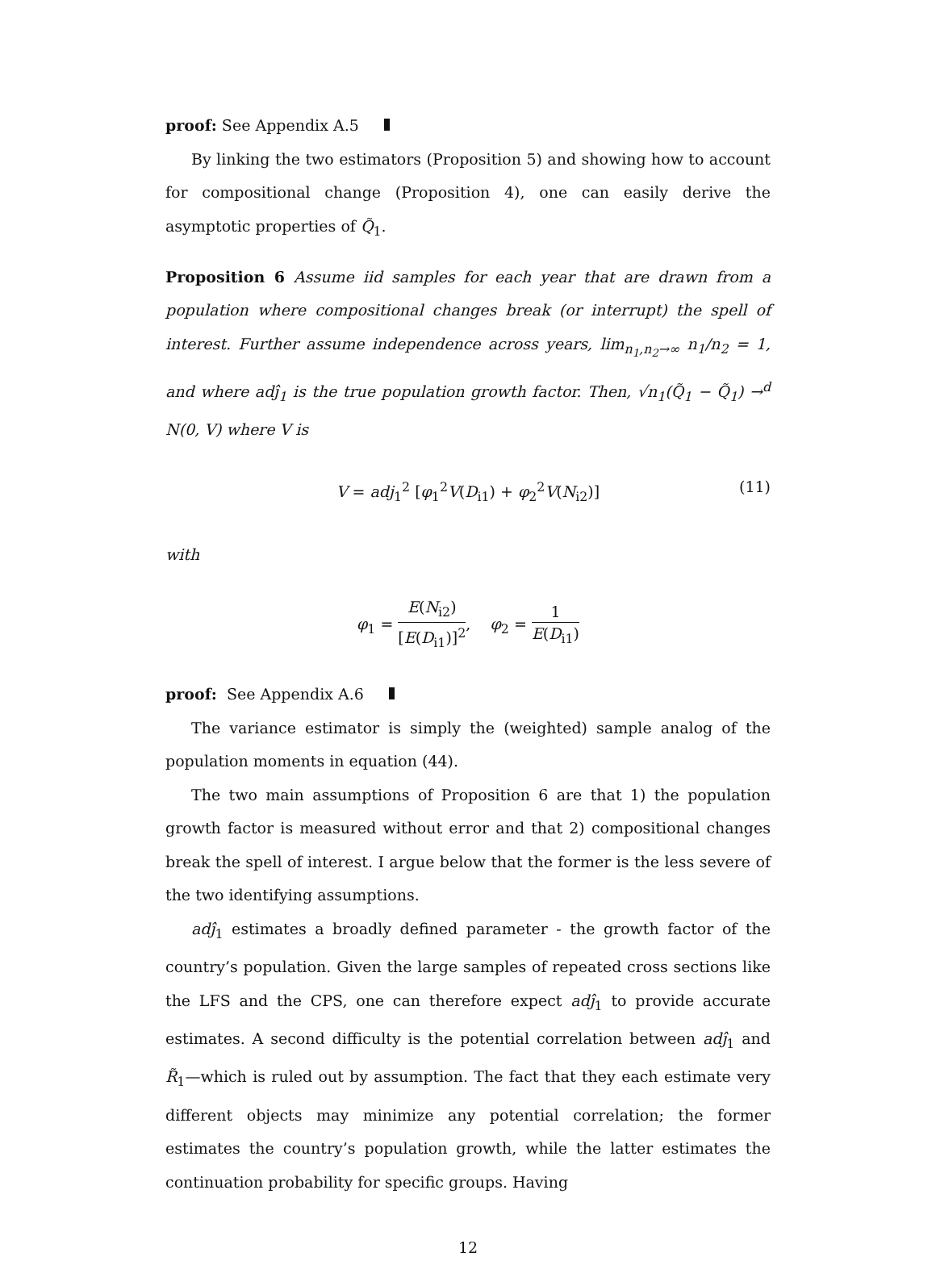proof: See Appendix A.5
By linking the two estimators (Proposition 5) and showing how to account for compositional change (Proposition 4), one can easily derive the asymptotic properties of Q̃<sub>1</sub>.
Proposition 6 Assume iid samples for each year that are drawn from a population where compositional changes break (or interrupt) the spell of interest. Further assume independence across years, lim<sub>n<sub>1</sub>,n<sub>2</sub>→∞</sub> n<sub>1</sub>/n<sub>2</sub> = 1, and where adĵ<sub>1</sub> is the true population growth factor. Then, √n<sub>1</sub>(Q̃<sub>1</sub> − Q̃<sub>1</sub>) →<sup>d</sup> N(0, V) where V is
V = adj<sub>1</sub><sup>2</sup> [φ<sub>1</sub><sup>2</sup>V(D<sub>i1</sub>) + φ<sub>2</sub><sup>2</sup>V(N<sub>i2</sub>)] (11)
with
φ<sub>1</sub> = E(N<sub>i2</sub>) [E(D<sub>i1</sub>)]<sup>2</sup>, φ<sub>2</sub> = 1 E(D<sub>i1</sub>)
proof: See Appendix A.6
The variance estimator is simply the (weighted) sample analog of the population moments in equation (44).
The two main assumptions of Proposition 6 are that 1) the population growth factor is measured without error and that 2) compositional changes break the spell of interest. I argue below that the former is the less severe of the two identifying assumptions.
adĵ<sub>1</sub> estimates a broadly defined parameter - the growth factor of the country’s population. Given the large samples of repeated cross sections like the LFS and the CPS, one can therefore expect adĵ<sub>1</sub> to provide accurate estimates. A second difficulty is the potential correlation between adĵ<sub>1</sub> and R̃<sub>1</sub>—which is ruled out by assumption. The fact that they each estimate very different objects may minimize any potential correlation; the former estimates the country’s population growth, while the latter estimates the continuation probability for specific groups. Having
12